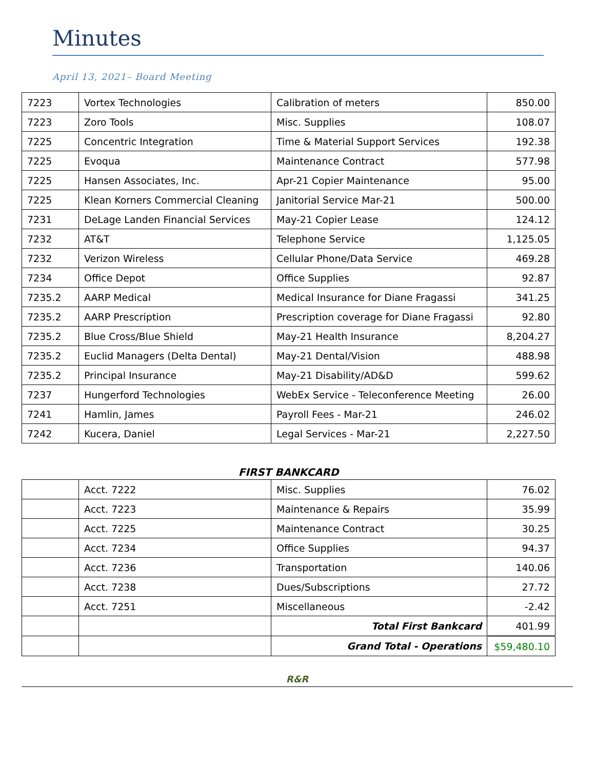Minutes
April 13, 2021– Board Meeting
| 7223 | Vortex Technologies | Calibration of meters | 850.00 |
| 7223 | Zoro Tools | Misc. Supplies | 108.07 |
| 7225 | Concentric Integration | Time & Material Support Services | 192.38 |
| 7225 | Evoqua | Maintenance Contract | 577.98 |
| 7225 | Hansen Associates, Inc. | Apr-21 Copier Maintenance | 95.00 |
| 7225 | Klean Korners Commercial Cleaning | Janitorial Service Mar-21 | 500.00 |
| 7231 | DeLage Landen Financial Services | May-21 Copier Lease | 124.12 |
| 7232 | AT&T | Telephone Service | 1,125.05 |
| 7232 | Verizon Wireless | Cellular Phone/Data Service | 469.28 |
| 7234 | Office Depot | Office Supplies | 92.87 |
| 7235.2 | AARP Medical | Medical Insurance for Diane Fragassi | 341.25 |
| 7235.2 | AARP Prescription | Prescription coverage for Diane Fragassi | 92.80 |
| 7235.2 | Blue Cross/Blue Shield | May-21 Health Insurance | 8,204.27 |
| 7235.2 | Euclid Managers (Delta Dental) | May-21 Dental/Vision | 488.98 |
| 7235.2 | Principal Insurance | May-21 Disability/AD&D | 599.62 |
| 7237 | Hungerford Technologies | WebEx Service - Teleconference Meeting | 26.00 |
| 7241 | Hamlin, James | Payroll Fees - Mar-21 | 246.02 |
| 7242 | Kucera, Daniel | Legal Services - Mar-21 | 2,227.50 |
FIRST BANKCARD
| | Acct. 7222 | Misc. Supplies | 76.02 |
| | Acct. 7223 | Maintenance & Repairs | 35.99 |
| | Acct. 7225 | Maintenance Contract | 30.25 |
| | Acct. 7234 | Office Supplies | 94.37 |
| | Acct. 7236 | Transportation | 140.06 |
| | Acct. 7238 | Dues/Subscriptions | 27.72 |
| | Acct. 7251 | Miscellaneous | -2.42 |
| | | Total First Bankcard | 401.99 |
| | | Grand Total - Operations | $59,480.10 |
R&R